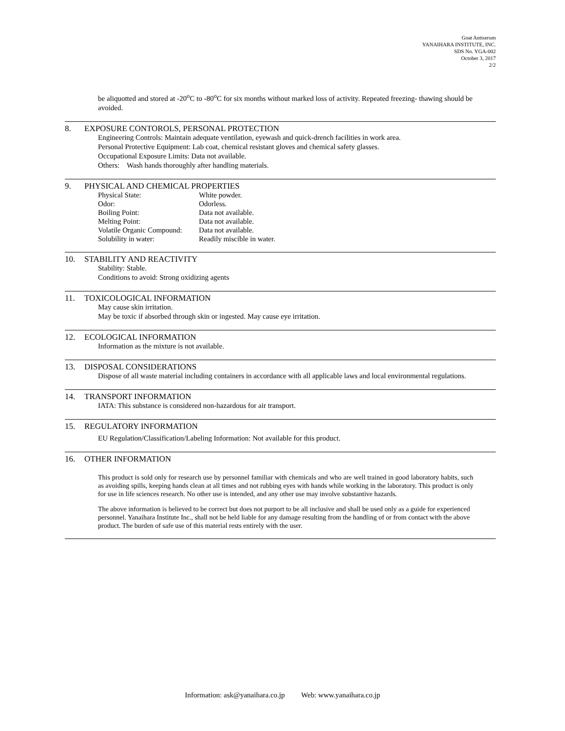Goat Antiserum
YANAIHARA INSTITUTE, INC.
SDS No. YGA-002
October 3, 2017
2/2
be aliquotted and stored at -20<sup>o</sup>C to -80<sup>o</sup>C for six months without marked loss of activity. Repeated freezing- thawing should be avoided.
8. EXPOSURE CONTOROLS, PERSONAL PROTECTION
Engineering Controls: Maintain adequate ventilation, eyewash and quick-drench facilities in work area.
Personal Protective Equipment: Lab coat, chemical resistant gloves and chemical safety glasses.
Occupational Exposure Limits: Data not available.
Others: Wash hands thoroughly after handling materials.
9. PHYSICAL AND CHEMICAL PROPERTIES
Physical State:
White powder.
Odor:
Odorless.
Boiling Point:
Data not available.
Melting Point:
Data not available.
Volatile Organic Compound:
Data not available.
Solubility in water:
Readily miscible in water.
10. STABILITY AND REACTIVITY
Stability: Stable.
Conditions to avoid: Strong oxidizing agents
11. TOXICOLOGICAL INFORMATION
May cause skin irritation.
May be toxic if absorbed through skin or ingested. May cause eye irritation.
12. ECOLOGICAL INFORMATION
Information as the mixture is not available.
13. DISPOSAL CONSIDERATIONS
Dispose of all waste material including containers in accordance with all applicable laws and local environmental regulations.
14. TRANSPORT INFORMATION
IATA: This substance is considered non-hazardous for air transport.
15. REGULATORY INFORMATION
EU Regulation/Classification/Labeling Information: Not available for this product.
16. OTHER INFORMATION
This product is sold only for research use by personnel familiar with chemicals and who are well trained in good laboratory habits, such as avoiding spills, keeping hands clean at all times and not rubbing eyes with hands while working in the laboratory. This product is only for use in life sciences research. No other use is intended, and any other use may involve substantive hazards.
The above information is believed to be correct but does not purport to be all inclusive and shall be used only as a guide for experienced personnel. Yanaihara Institute Inc., shall not be held liable for any damage resulting from the handling of or from contact with the above product. The burden of safe use of this material rests entirely with the user.
Information: ask@yanaihara.co.jp Web: www.yanaihara.co.jp